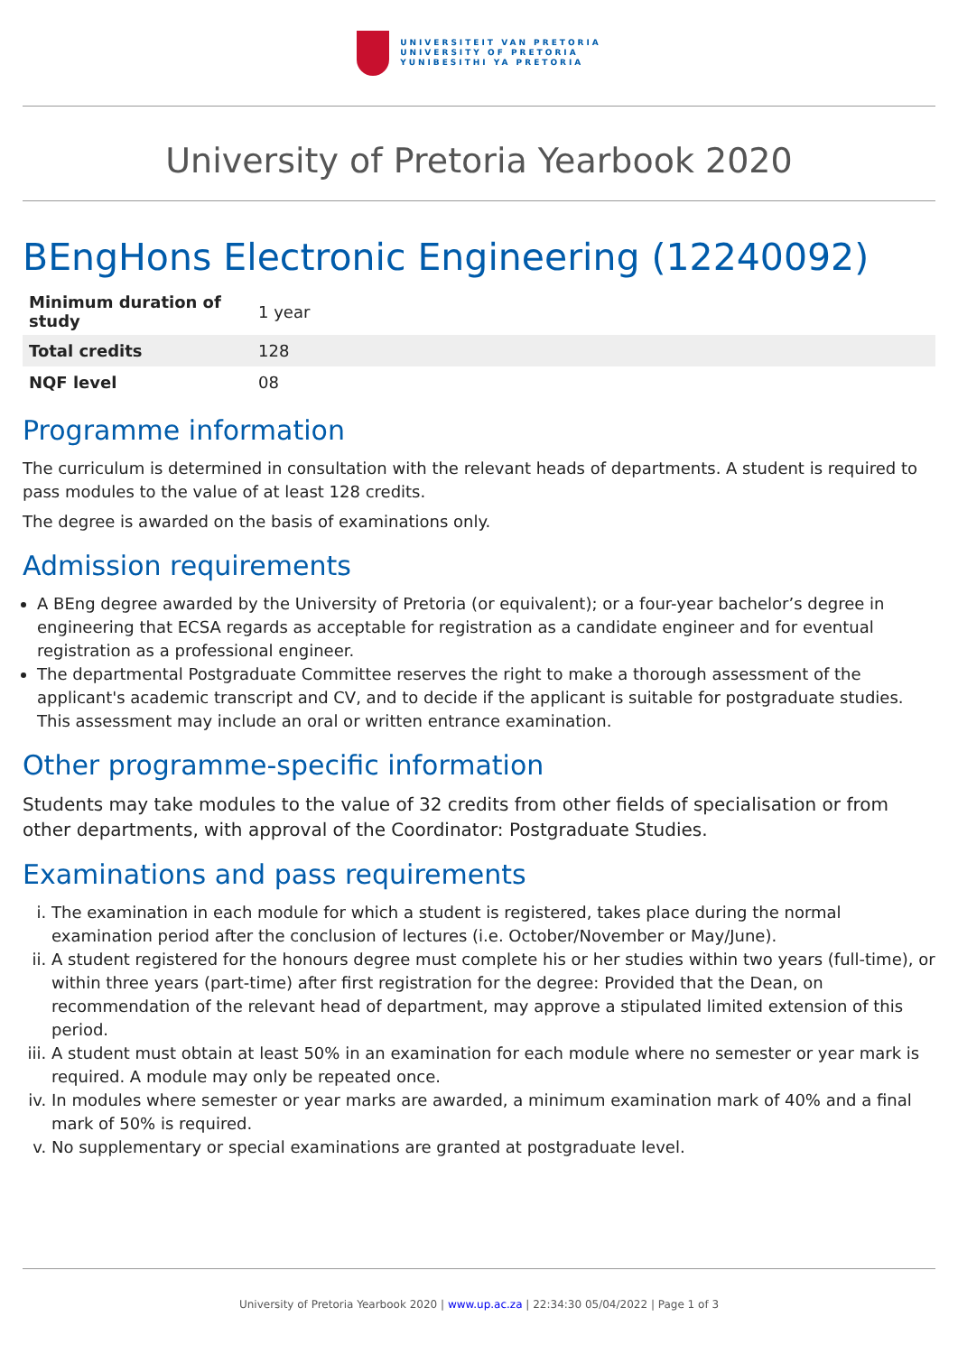UNIVERSITEIT VAN PRETORIA
UNIVERSITY OF PRETORIA
YUNIBESITHI YA PRETORIA
University of Pretoria Yearbook 2020
BEngHons Electronic Engineering (12240092)
| Minimum duration of study | 1 year |
| Total credits | 128 |
| NQF level | 08 |
Programme information
The curriculum is determined in consultation with the relevant heads of departments. A student is required to pass modules to the value of at least 128 credits.
The degree is awarded on the basis of examinations only.
Admission requirements
A BEng degree awarded by the University of Pretoria (or equivalent); or a four-year bachelor’s degree in engineering that ECSA regards as acceptable for registration as a candidate engineer and for eventual registration as a professional engineer.
The departmental Postgraduate Committee reserves the right to make a thorough assessment of the applicant's academic transcript and CV, and to decide if the applicant is suitable for postgraduate studies. This assessment may include an oral or written entrance examination.
Other programme-specific information
Students may take modules to the value of 32 credits from other fields of specialisation or from other departments, with approval of the Coordinator: Postgraduate Studies.
Examinations and pass requirements
i. The examination in each module for which a student is registered, takes place during the normal examination period after the conclusion of lectures (i.e. October/November or May/June).
ii. A student registered for the honours degree must complete his or her studies within two years (full-time), or within three years (part-time) after first registration for the degree: Provided that the Dean, on recommendation of the relevant head of department, may approve a stipulated limited extension of this period.
iii. A student must obtain at least 50% in an examination for each module where no semester or year mark is required. A module may only be repeated once.
iv. In modules where semester or year marks are awarded, a minimum examination mark of 40% and a final mark of 50% is required.
v. No supplementary or special examinations are granted at postgraduate level.
University of Pretoria Yearbook 2020 | www.up.ac.za | 22:34:30 05/04/2022 | Page 1 of 3